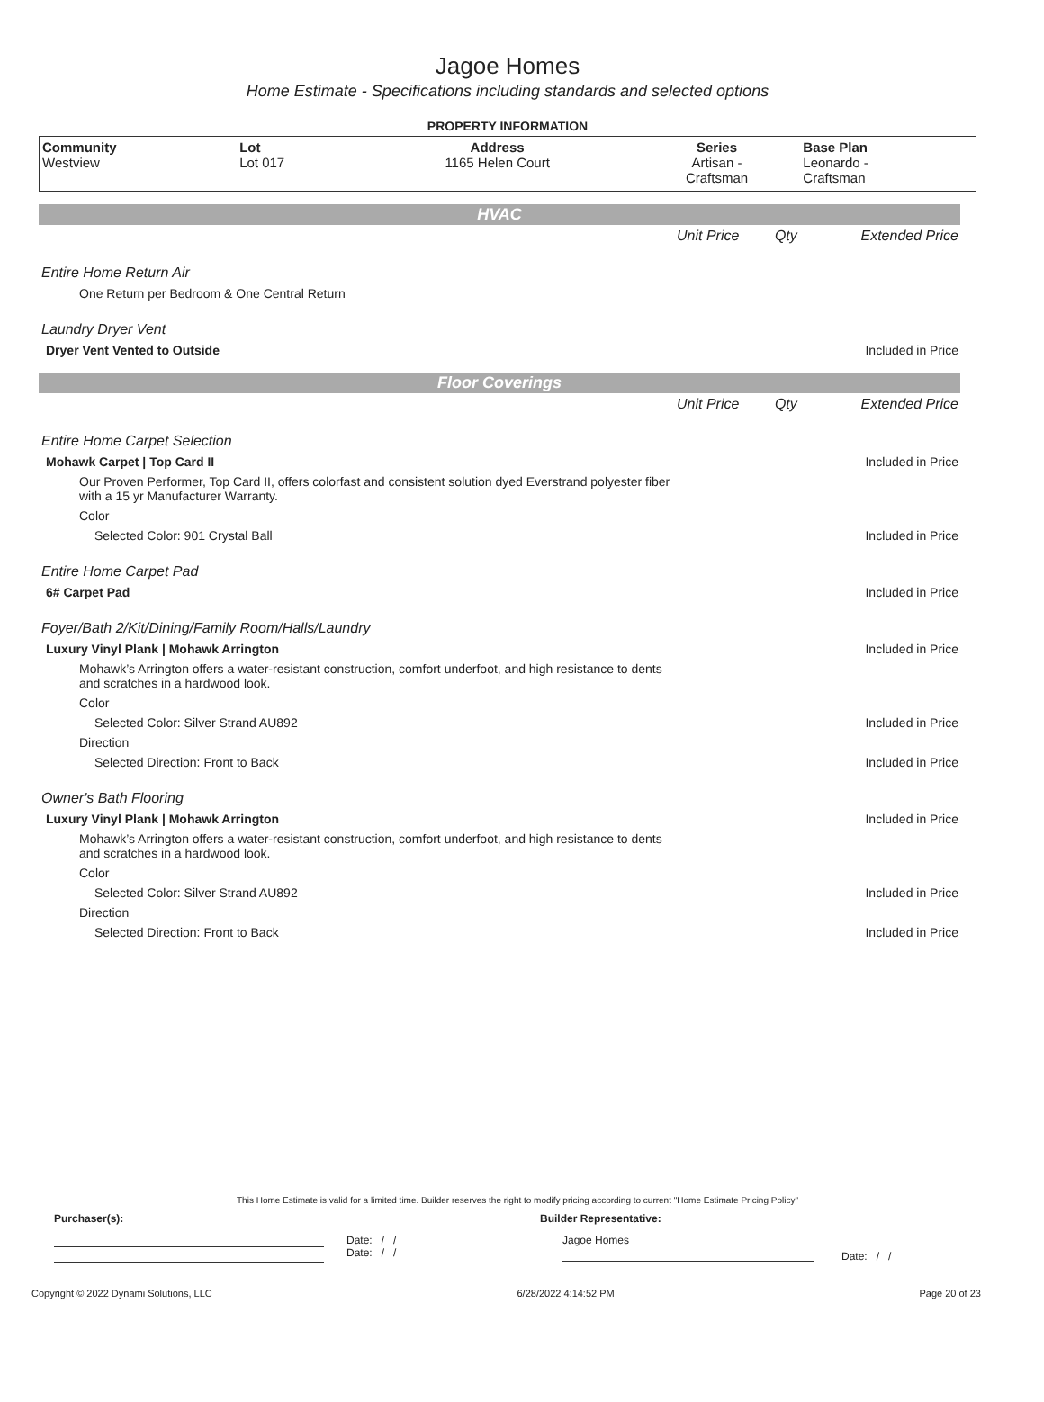Jagoe Homes
Home Estimate - Specifications including standards and selected options
PROPERTY INFORMATION
| Community Westview | Lot Lot 017 | Address 1165 Helen Court | Series Artisan - Craftsman | Base Plan Leonardo - Craftsman |
HVAC
| | Unit Price | Qty | Extended Price |
| Entire Home Return Air | | | |
| One Return per Bedroom & One Central Return | | | |
| Laundry Dryer Vent | | | |
| Dryer Vent Vented to Outside | | | Included in Price |
Floor Coverings
| | Unit Price | Qty | Extended Price |
| Entire Home Carpet Selection | | | |
| Mohawk Carpet / Top Card II | | | Included in Price |
| Our Proven Performer, Top Card II, offers colorfast and consistent solution dyed Everstrand polyester fiber with a 15 yr Manufacturer Warranty. | | | |
| Color | | | |
| Selected Color: 901 Crystal Ball | | | Included in Price |
| Entire Home Carpet Pad | | | |
| 6# Carpet Pad | | | Included in Price |
| Foyer/Bath 2/Kit/Dining/Family Room/Halls/Laundry | | | |
| Luxury Vinyl Plank / Mohawk Arrington | | | Included in Price |
| Mohawk’s Arrington offers a water-resistant construction, comfort underfoot, and high resistance to dents and scratches in a hardwood look. | | | |
| Color | | | |
| Selected Color: Silver Strand AU892 | | | Included in Price |
| Direction | | | |
| Selected Direction: Front to Back | | | Included in Price |
| Owner's Bath Flooring | | | |
| Luxury Vinyl Plank / Mohawk Arrington | | | Included in Price |
| Mohawk’s Arrington offers a water-resistant construction, comfort underfoot, and high resistance to dents and scratches in a hardwood look. | | | |
| Color | | | |
| Selected Color: Silver Strand AU892 | | | Included in Price |
| Direction | | | |
| Selected Direction: Front to Back | | | Included in Price |
This Home Estimate is valid for a limited time. Builder reserves the right to modify pricing according to current "Home Estimate Pricing Policy"
Purchaser(s): Builder Representative:
Date: / /
Date: / /
Jagoe Homes
Date: / /
Copyright © 2022 Dynami Solutions, LLC 6/28/2022 4:14:52 PM Page 20 of 23